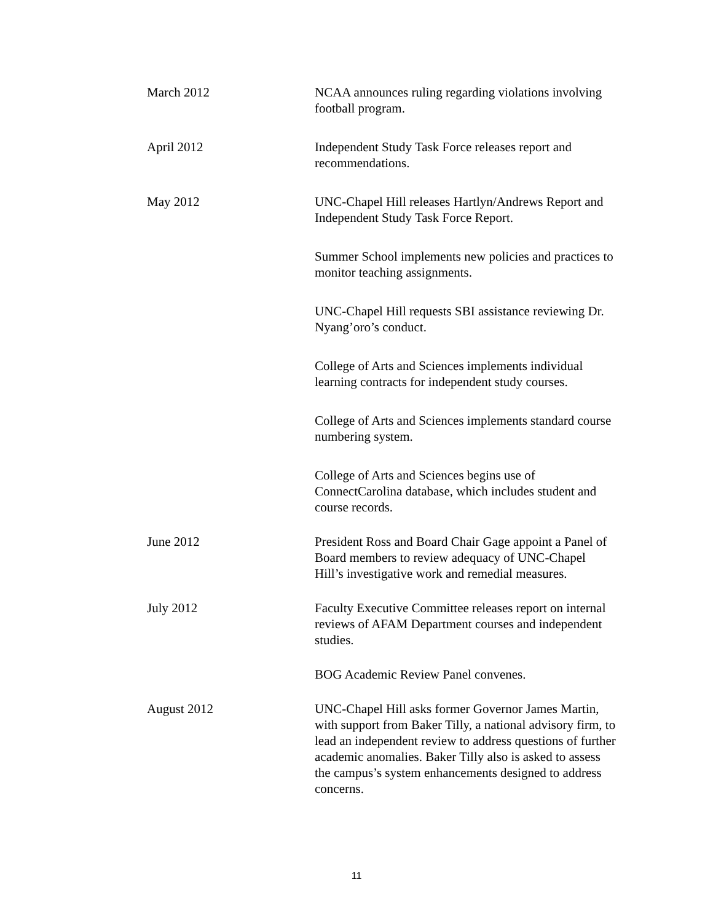March 2012 NCAA announces ruling regarding violations involving football program.
April 2012 Independent Study Task Force releases report and recommendations.
May 2012 UNC-Chapel Hill releases Hartlyn/Andrews Report and Independent Study Task Force Report.
Summer School implements new policies and practices to monitor teaching assignments.
UNC-Chapel Hill requests SBI assistance reviewing Dr. Nyang’oro’s conduct.
College of Arts and Sciences implements individual learning contracts for independent study courses.
College of Arts and Sciences implements standard course numbering system.
College of Arts and Sciences begins use of ConnectCarolina database, which includes student and course records.
June 2012 President Ross and Board Chair Gage appoint a Panel of Board members to review adequacy of UNC-Chapel Hill’s investigative work and remedial measures.
July 2012 Faculty Executive Committee releases report on internal reviews of AFAM Department courses and independent studies.
BOG Academic Review Panel convenes.
August 2012 UNC-Chapel Hill asks former Governor James Martin, with support from Baker Tilly, a national advisory firm, to lead an independent review to address questions of further academic anomalies. Baker Tilly also is asked to assess the campus’s system enhancements designed to address concerns.
11